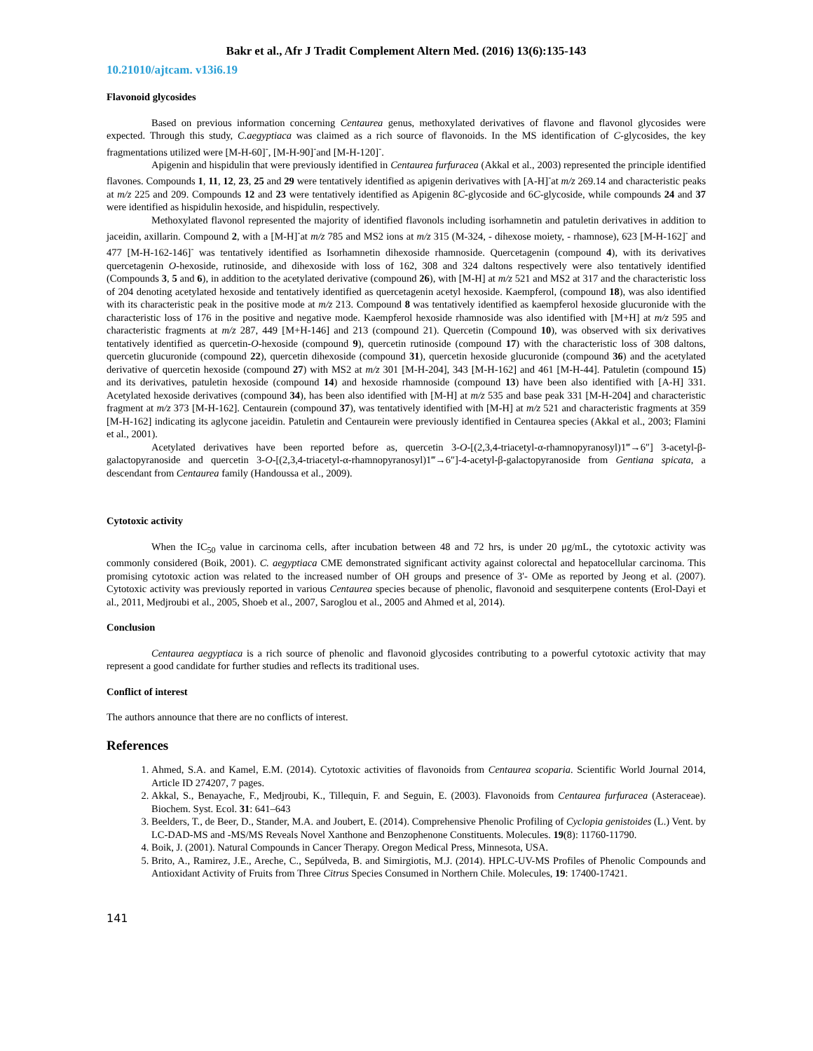Bakr et al., Afr J Tradit Complement Altern Med. (2016) 13(6):135-143
10.21010/ajtcam. v13i6.19
Flavonoid glycosides
Based on previous information concerning Centaurea genus, methoxylated derivatives of flavone and flavonol glycosides were expected. Through this study, C.aegyptiaca was claimed as a rich source of flavonoids. In the MS identification of C-glycosides, the key fragmentations utilized were [M-H-60]<sup>-</sup>, [M-H-90]<sup>-</sup>and [M-H-120]<sup>-</sup>.
Apigenin and hispidulin that were previously identified in Centaurea furfuracea (Akkal et al., 2003) represented the principle identified flavones. Compounds 1, 11, 12, 23, 25 and 29 were tentatively identified as apigenin derivatives with [A-H]<sup>-</sup>at m/z 269.14 and characteristic peaks at m/z 225 and 209. Compounds 12 and 23 were tentatively identified as Apigenin 8C-glycoside and 6C-glycoside, while compounds 24 and 37 were identified as hispidulin hexoside, and hispidulin, respectively.
Methoxylated flavonol represented the majority of identified flavonols including isorhamnetin and patuletin derivatives in addition to jaceidin, axillarin. Compound 2, with a [M-H]<sup>-</sup>at m/z 785 and MS2 ions at m/z 315 (M-324, - dihexose moiety, - rhamnose), 623 [M-H-162]<sup>-</sup> and 477 [M-H-162-146]<sup>-</sup> was tentatively identified as Isorhamnetin dihexoside rhamnoside. Quercetagenin (compound 4), with its derivatives quercetagenin O-hexoside, rutinoside, and dihexoside with loss of 162, 308 and 324 daltons respectively were also tentatively identified (Compounds 3, 5 and 6), in addition to the acetylated derivative (compound 26), with [M-H] at m/z 521 and MS2 at 317 and the characteristic loss of 204 denoting acetylated hexoside and tentatively identified as quercetagenin acetyl hexoside. Kaempferol, (compound 18), was also identified with its characteristic peak in the positive mode at m/z 213. Compound 8 was tentatively identified as kaempferol hexoside glucuronide with the characteristic loss of 176 in the positive and negative mode. Kaempferol hexoside rhamnoside was also identified with [M+H] at m/z 595 and characteristic fragments at m/z 287, 449 [M+H-146] and 213 (compound 21). Quercetin (Compound 10), was observed with six derivatives tentatively identified as quercetin-O-hexoside (compound 9), quercetin rutinoside (compound 17) with the characteristic loss of 308 daltons, quercetin glucuronide (compound 22), quercetin dihexoside (compound 31), quercetin hexoside glucuronide (compound 36) and the acetylated derivative of quercetin hexoside (compound 27) with MS2 at m/z 301 [M-H-204], 343 [M-H-162] and 461 [M-H-44]. Patuletin (compound 15) and its derivatives, patuletin hexoside (compound 14) and hexoside rhamnoside (compound 13) have been also identified with [A-H] 331. Acetylated hexoside derivatives (compound 34), has been also identified with [M-H] at m/z 535 and base peak 331 [M-H-204] and characteristic fragment at m/z 373 [M-H-162]. Centaurein (compound 37), was tentatively identified with [M-H] at m/z 521 and characteristic fragments at 359 [M-H-162] indicating its aglycone jaceidin. Patuletin and Centaurein were previously identified in Centaurea species (Akkal et al., 2003; Flamini et al., 2001).
Acetylated derivatives have been reported before as, quercetin 3-O-[(2,3,4-triacetyl-α-rhamnopyranosyl)1‴→6″] 3-acetyl-β-galactopyranoside and quercetin 3-O-[(2,3,4-triacetyl-α-rhamnopyranosyl)1‴→6″]-4-acetyl-β-galactopyranoside from Gentiana spicata, a descendant from Centaurea family (Handoussa et al., 2009).
Cytotoxic activity
When the IC<sub>50</sub> value in carcinoma cells, after incubation between 48 and 72 hrs, is under 20 μg/mL, the cytotoxic activity was commonly considered (Boik, 2001). C. aegyptiaca CME demonstrated significant activity against colorectal and hepatocellular carcinoma. This promising cytotoxic action was related to the increased number of OH groups and presence of 3'- OMe as reported by Jeong et al. (2007). Cytotoxic activity was previously reported in various Centaurea species because of phenolic, flavonoid and sesquiterpene contents (Erol-Dayi et al., 2011, Medjroubi et al., 2005, Shoeb et al., 2007, Saroglou et al., 2005 and Ahmed et al, 2014).
Conclusion
Centaurea aegyptiaca is a rich source of phenolic and flavonoid glycosides contributing to a powerful cytotoxic activity that may represent a good candidate for further studies and reflects its traditional uses.
Conflict of interest
The authors announce that there are no conflicts of interest.
References
1. Ahmed, S.A. and Kamel, E.M. (2014). Cytotoxic activities of flavonoids from Centaurea scoparia. Scientific World Journal 2014, Article ID 274207, 7 pages.
2. Akkal, S., Benayache, F., Medjroubi, K., Tillequin, F. and Seguin, E. (2003). Flavonoids from Centaurea furfuracea (Asteraceae). Biochem. Syst. Ecol. 31: 641–643
3. Beelders, T., de Beer, D., Stander, M.A. and Joubert, E. (2014). Comprehensive Phenolic Profiling of Cyclopia genistoides (L.) Vent. by LC-DAD-MS and -MS/MS Reveals Novel Xanthone and Benzophenone Constituents. Molecules. 19(8): 11760-11790.
4. Boik, J. (2001). Natural Compounds in Cancer Therapy. Oregon Medical Press, Minnesota, USA.
5. Brito, A., Ramirez, J.E., Areche, C., Sepúlveda, B. and Simirgiotis, M.J. (2014). HPLC-UV-MS Profiles of Phenolic Compounds and Antioxidant Activity of Fruits from Three Citrus Species Consumed in Northern Chile. Molecules, 19: 17400-17421.
141